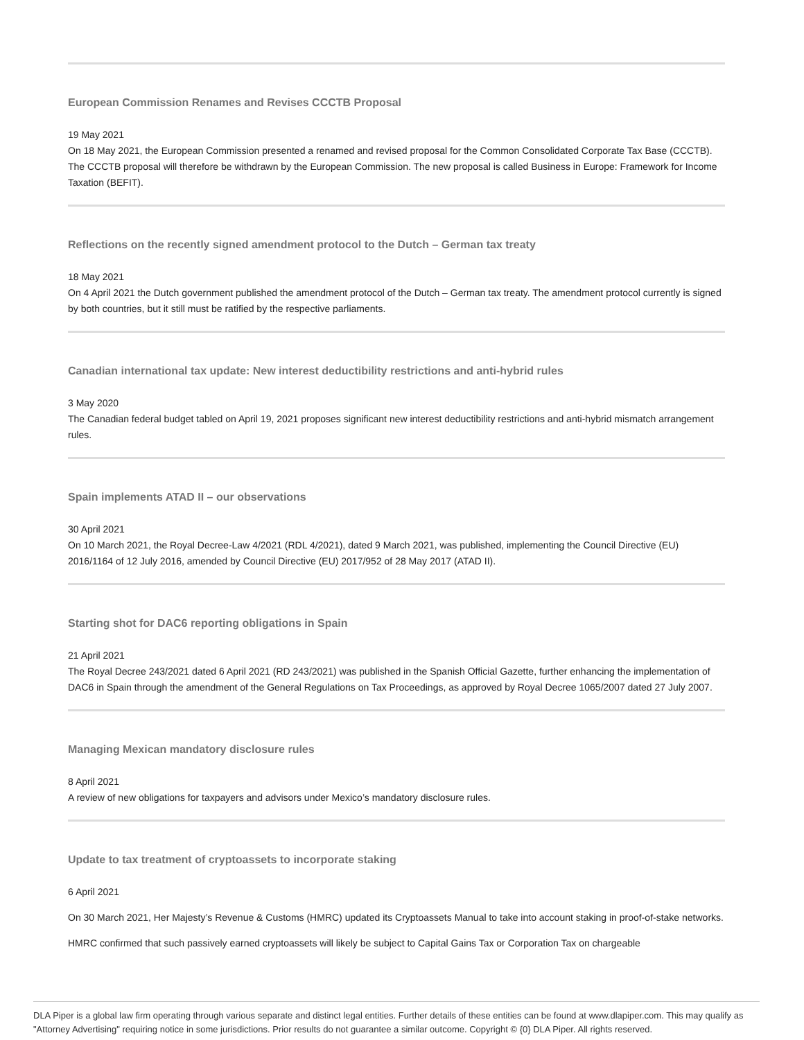European Commission Renames and Revises CCCTB Proposal
19 May 2021
On 18 May 2021, the European Commission presented a renamed and revised proposal for the Common Consolidated Corporate Tax Base (CCCTB). The CCCTB proposal will therefore be withdrawn by the European Commission. The new proposal is called Business in Europe: Framework for Income Taxation (BEFIT).
Reflections on the recently signed amendment protocol to the Dutch – German tax treaty
18 May 2021
On 4 April 2021 the Dutch government published the amendment protocol of the Dutch – German tax treaty. The amendment protocol currently is signed by both countries, but it still must be ratified by the respective parliaments.
Canadian international tax update: New interest deductibility restrictions and anti-hybrid rules
3 May 2020
The Canadian federal budget tabled on April 19, 2021 proposes significant new interest deductibility restrictions and anti-hybrid mismatch arrangement rules.
Spain implements ATAD II – our observations
30 April 2021
On 10 March 2021, the Royal Decree-Law 4/2021 (RDL 4/2021), dated 9 March 2021, was published, implementing the Council Directive (EU) 2016/1164 of 12 July 2016, amended by Council Directive (EU) 2017/952 of 28 May 2017 (ATAD II).
Starting shot for DAC6 reporting obligations in Spain
21 April 2021
The Royal Decree 243/2021 dated 6 April 2021 (RD 243/2021) was published in the Spanish Official Gazette, further enhancing the implementation of DAC6 in Spain through the amendment of the General Regulations on Tax Proceedings, as approved by Royal Decree 1065/2007 dated 27 July 2007.
Managing Mexican mandatory disclosure rules
8 April 2021
A review of new obligations for taxpayers and advisors under Mexico’s mandatory disclosure rules.
Update to tax treatment of cryptoassets to incorporate staking
6 April 2021
On 30 March 2021, Her Majesty’s Revenue & Customs (HMRC) updated its Cryptoassets Manual to take into account staking in proof-of-stake networks.
HMRC confirmed that such passively earned cryptoassets will likely be subject to Capital Gains Tax or Corporation Tax on chargeable
DLA Piper is a global law firm operating through various separate and distinct legal entities. Further details of these entities can be found at www.dlapiper.com. This may qualify as "Attorney Advertising" requiring notice in some jurisdictions. Prior results do not guarantee a similar outcome. Copyright © {0} DLA Piper. All rights reserved.